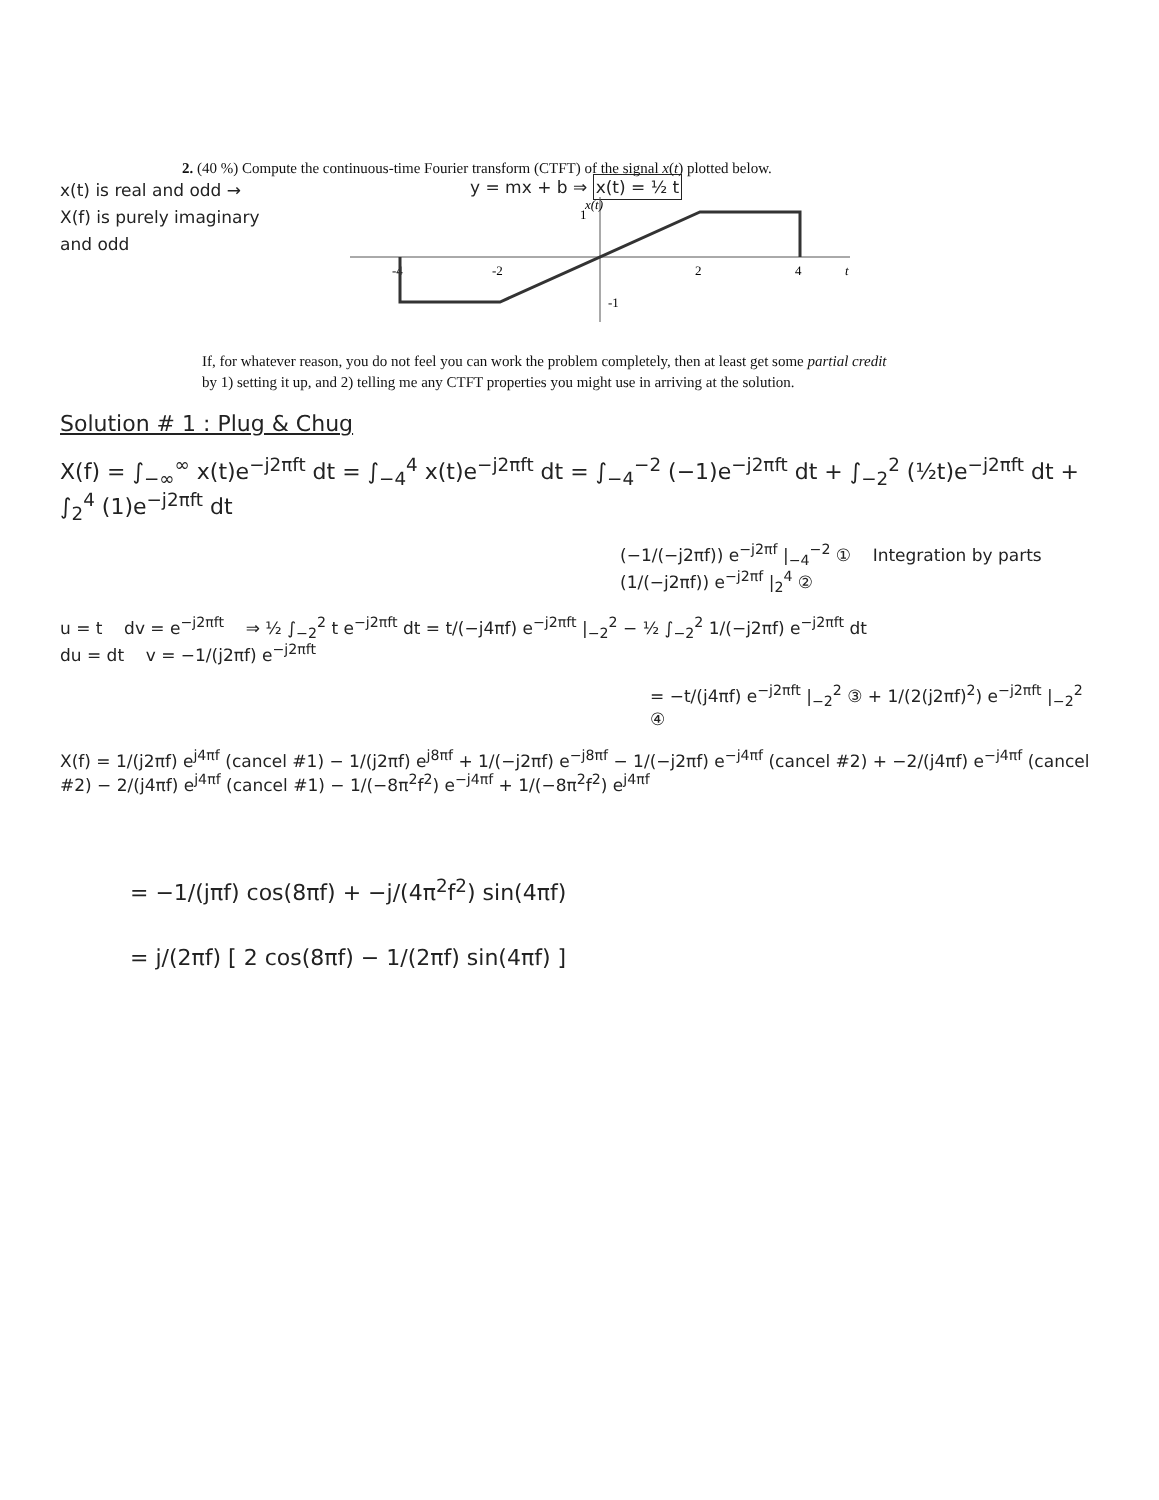2. (40 %) Compute the continuous-time Fourier transform (CTFT) of the signal x(t) plotted below.
x(t) is real and odd →
X(f) is purely imaginary
and odd
y = mx + b ⇒ x(t) = ½ t
x(t)
1
-1
-4
-2
2
4
t
If, for whatever reason, you do not feel you can work the problem completely, then at least get some partial credit
by 1) setting it up, and 2) telling me any CTFT properties you might use in arriving at the solution.
Solution # 1 : Plug & Chug
X(f) = ∫<sub>−∞</sub><sup>∞</sup> x(t)e<sup>−j2πft</sup> dt = ∫<sub>−4</sub><sup>4</sup> x(t)e<sup>−j2πft</sup> dt = ∫<sub>−4</sub><sup>−2</sup> (−1)e<sup>−j2πft</sup> dt + ∫<sub>−2</sub><sup>2</sup> (½t)e<sup>−j2πft</sup> dt + ∫<sub>2</sub><sup>4</sup> (1)e<sup>−j2πft</sup> dt
(−1/(−j2πf)) e<sup>−j2πf</sup> |<sub>−4</sub><sup>−2</sup> ① Integration by parts (1/(−j2πf)) e<sup>−j2πf</sup> |<sub>2</sub><sup>4</sup> ②
u = t dv = e<sup>−j2πft</sup> ⇒ ½ ∫<sub>−2</sub><sup>2</sup> t e<sup>−j2πft</sup> dt = t/(−j4πf) e<sup>−j2πft</sup> |<sub>−2</sub><sup>2</sup> − ½ ∫<sub>−2</sub><sup>2</sup> 1/(−j2πf) e<sup>−j2πft</sup> dt
du = dt v = −1/(j2πf) e<sup>−j2πft</sup>
= −t/(j4πf) e<sup>−j2πft</sup> |<sub>−2</sub><sup>2</sup> ③ + 1/(2(j2πf)<sup>2</sup>) e<sup>−j2πft</sup> |<sub>−2</sub><sup>2</sup> ④
X(f) = 1/(j2πf) e<sup>j4πf</sup> (cancel #1) − 1/(j2πf) e<sup>j8πf</sup> + 1/(−j2πf) e<sup>−j8πf</sup> − 1/(−j2πf) e<sup>−j4πf</sup> (cancel #2) + −2/(j4πf) e<sup>−j4πf</sup> (cancel #2) − 2/(j4πf) e<sup>j4πf</sup> (cancel #1) − 1/(−8π<sup>2</sup>f<sup>2</sup>) e<sup>−j4πf</sup> + 1/(−8π<sup>2</sup>f<sup>2</sup>) e<sup>j4πf</sup>
= −1/(jπf) cos(8πf) + −j/(4π<sup>2</sup>f<sup>2</sup>) sin(4πf)
= j/(2πf) [ 2 cos(8πf) − 1/(2πf) sin(4πf) ]